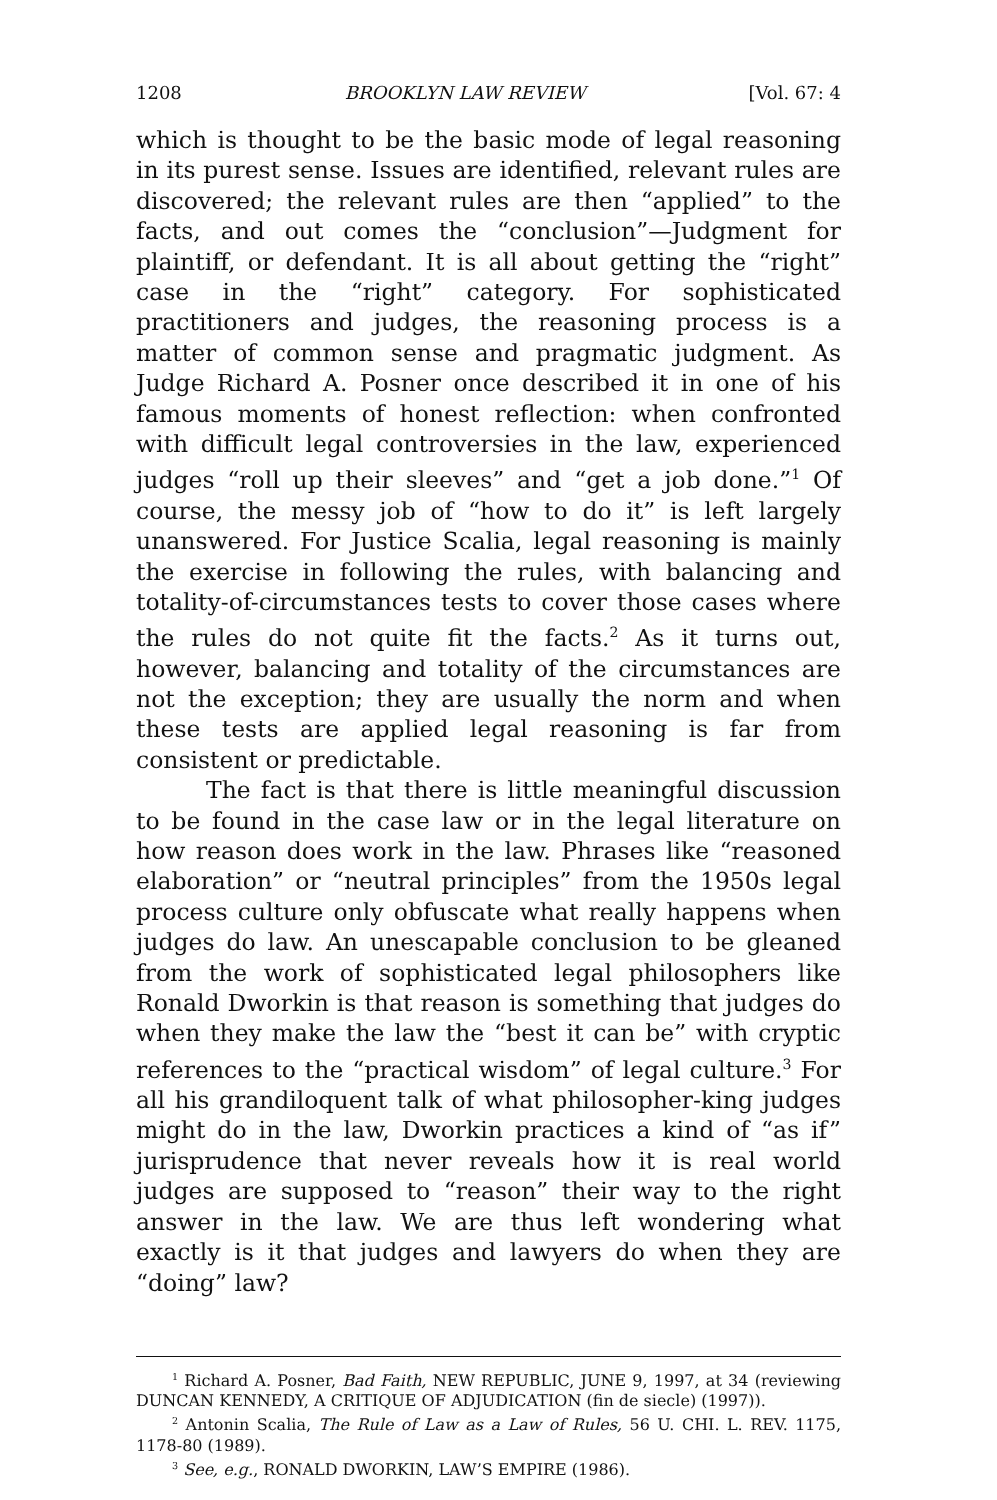1208 BROOKLYN LAW REVIEW [Vol. 67: 4
which is thought to be the basic mode of legal reasoning in its purest sense. Issues are identified, relevant rules are discovered; the relevant rules are then “applied” to the facts, and out comes the “conclusion”—Judgment for plaintiff, or defendant. It is all about getting the “right” case in the “right” category. For sophisticated practitioners and judges, the reasoning process is a matter of common sense and pragmatic judgment. As Judge Richard A. Posner once described it in one of his famous moments of honest reflection: when confronted with difficult legal controversies in the law, experienced judges “roll up their sleeves” and “get a job done.”<sup>1</sup> Of course, the messy job of “how to do it” is left largely unanswered. For Justice Scalia, legal reasoning is mainly the exercise in following the rules, with balancing and totality-of-circumstances tests to cover those cases where the rules do not quite fit the facts.<sup>2</sup> As it turns out, however, balancing and totality of the circumstances are not the exception; they are usually the norm and when these tests are applied legal reasoning is far from consistent or predictable.
The fact is that there is little meaningful discussion to be found in the case law or in the legal literature on how reason does work in the law. Phrases like “reasoned elaboration” or “neutral principles” from the 1950s legal process culture only obfuscate what really happens when judges do law. An unescapable conclusion to be gleaned from the work of sophisticated legal philosophers like Ronald Dworkin is that reason is something that judges do when they make the law the “best it can be” with cryptic references to the “practical wisdom” of legal culture.<sup>3</sup> For all his grandiloquent talk of what philosopher-king judges might do in the law, Dworkin practices a kind of “as if” jurisprudence that never reveals how it is real world judges are supposed to “reason” their way to the right answer in the law. We are thus left wondering what exactly is it that judges and lawyers do when they are “doing” law?
<sup>1</sup> Richard A. Posner, Bad Faith, NEW REPUBLIC, JUNE 9, 1997, at 34 (reviewing DUNCAN KENNEDY, A CRITIQUE OF ADJUDICATION (fin de siecle) (1997)).
<sup>2</sup> Antonin Scalia, The Rule of Law as a Law of Rules, 56 U. CHI. L. REV. 1175, 1178-80 (1989).
<sup>3</sup> See, e.g., RONALD DWORKIN, LAW’S EMPIRE (1986).